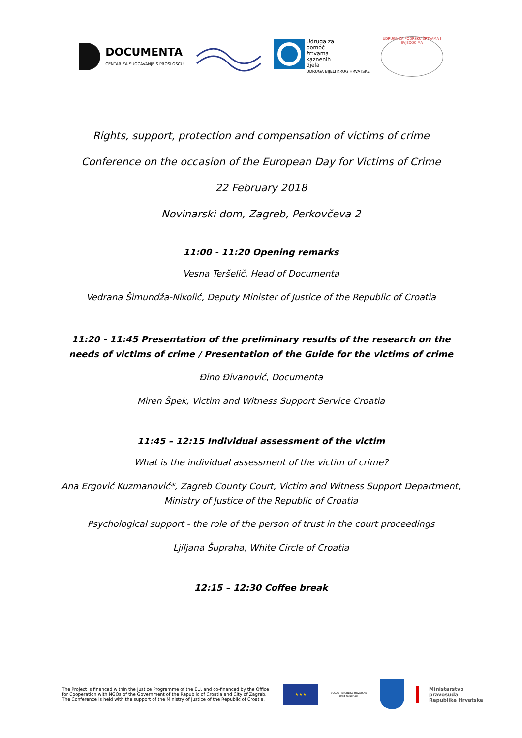DOCUMENTA
CENTAR ZA SUOČAVANJE S PROŠLOŠĆU
Udruga za
pomoć
žrtvama
kaznenih
djela
UDRUGA BIJELI KRUG HRVATSKE
UDRUGA ZA PODRŠKU ŽRTVAMA I SVJEDOCIMA
Rights, support, protection and compensation of victims of crime
Conference on the occasion of the European Day for Victims of Crime
22 February 2018
Novinarski dom, Zagreb, Perkovčeva 2
11:00 - 11:20 Opening remarks
Vesna Teršelič, Head of Documenta
Vedrana Šimundža-Nikolić, Deputy Minister of Justice of the Republic of Croatia
11:20 - 11:45 Presentation of the preliminary results of the research on the needs of victims of crime / Presentation of the Guide for the victims of crime
Đino Đivanović, Documenta
Miren Špek, Victim and Witness Support Service Croatia
11:45 – 12:15 Individual assessment of the victim
What is the individual assessment of the victim of crime?
Ana Ergović Kuzmanović*, Zagreb County Court, Victim and Witness Support Department,
Ministry of Justice of the Republic of Croatia
Psychological support - the role of the person of trust in the court proceedings
Ljiljana Šupraha, White Circle of Croatia
12:15 – 12:30 Coffee break
The Project is financed within the Justice Programme of the EU, and co-financed by the Office for Cooperation with NGOs of the Government of the Republic of Croatia and City of Zagreb. The Conference is held with the support of the Ministry of Justice of the Republic of Croatia.
★★★
VLADA REPUBLIKE HRVATSKE
Ured za udruge
Ministarstvo pravosuđa
Republike Hrvatske